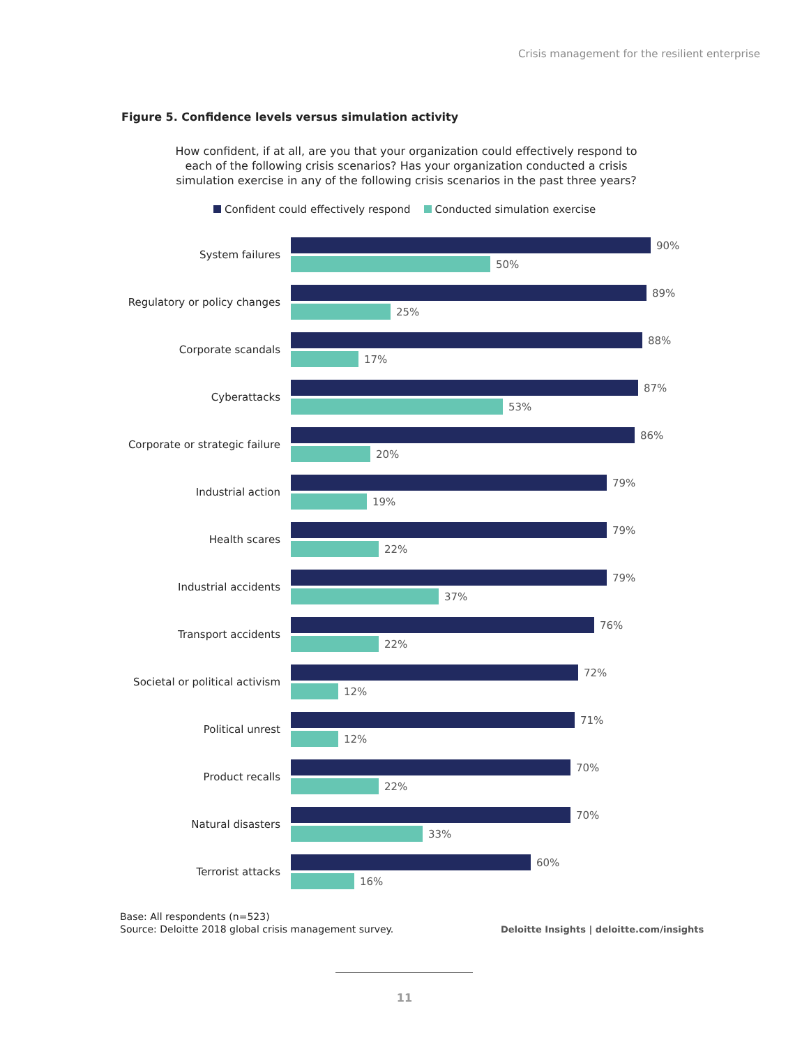Crisis management for the resilient enterprise
Figure 5. Confidence levels versus simulation activity
How confident, if at all, are you that your organization could effectively respond to each of the following crisis scenarios? Has your organization conducted a crisis simulation exercise in any of the following crisis scenarios in the past three years?
Confident could effectively respond Conducted simulation exercise
System failures
90%
50%
Regulatory or policy changes
89%
25%
Corporate scandals
88%
17%
Cyberattacks
87%
53%
Corporate or strategic failure
86%
20%
Industrial action
79%
19%
Health scares
79%
22%
Industrial accidents
79%
37%
Transport accidents
76%
22%
Societal or political activism
72%
12%
Political unrest
71%
12%
Product recalls
70%
22%
Natural disasters
70%
33%
Terrorist attacks
60%
16%
Base: All respondents (n=523)
Source: Deloitte 2018 global crisis management survey.
Deloitte Insights | deloitte.com/insights
11